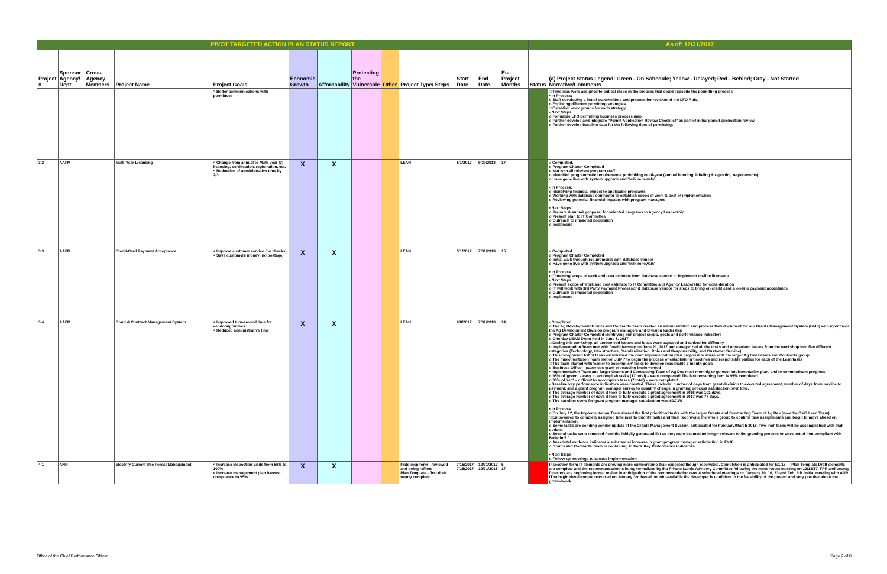| PIVOT TARGETED ACTION PLAN STATUS REPORT | | | | | | | | | | | | | As of: 12/31/2017 | |
| Project # | Sponsor Agency/ Dept. | Cross-Agency Members | Project Name | Project Goals | Economic Growth | Affordability | Protecting the Vulnerable | Other | Project Type/ Steps | Start Date | End Date | Est. Project Months | Status | (a) Project Status Legend: Green - On Schedule; Yellow - Delayed; Red - Behind; Gray - Not Started Narrative/Comments |
| | | | | > Better communications with permittees | | | | | | | | | | □ Timelines were assigned to critical steps in the process that could expedite the permitting process • In Process: o Staff developing a list of stakeholders and process for revision of the LFO Rule. o Exploring different permitting strategies □ Establish work groups for each strategy • Next Steps: o Formalize LFO permitting business process map o Further develop and integrate "Permit Application Review Checklist" as part of initial permit application review o Further develop baseline data for the following tiers of permitting: |
| 3.2 | AAFM | | Multi-Year Licensing | < Change from annual to Multi-year (3) licensing, certification, registration, etc. < Reduction of administrative time by 2/3. | X | X | | | LEAN | 5/1/2017 | 9/30/2018 | 17 | | √ Completed. o Program Charter Completed o Met with all relevant program staff o Identified programmatic requirements prohibiting multi-year (annual bonding, labeling & reporting requirements) o Have gone live with system upgrade and 'bulk renewals' • In Process: o Identifying financial impact to applicable programs o Working with database contractor to establish scope of work & cost of implementation o Reviewing potential financial impacts with program managers • Next Steps: o Prepare & submit proposal for selected programs to Agency Leadership o Present plan to IT Committee o Outreach to impacted population o Implement |
| 3.3 | AAFM | | Credit-Card Payment Acceptance | < Improve customer service (no checks) < Save customers money (no postage) | X | X | | | LEAN | 5/1/2017 | 7/31/2018 | 15 | | √ Completed. o Program Charter Completed o Initial walk through requirements with database vendor o Have gone live with system upgrade and 'bulk renewals' • In Process o Obtaining scope of work and cost estimate from database vendor to implement on-line licensure • Next Steps o Present scope of work and cost estimate to IT Committee and Agency Leadership for consideration o IT will work with 3rd Party Payment Processor & database vendor for steps to bring on credit card & on-line payment acceptance o Outreach to impacted population o Implement |
| 3.4 | AAFM | | Grant & Contract Management System | < Improved turn-around time for vendors/grantees < Reduced administrative time | X | X | | | LEAN | 6/8/2017 | 7/31/2018 | 14 | | • Completed: o The Ag Development Grants and Contracts Team created an administration and process flow document for our Grants Management System (GMS) with input from the Ag Development Division program managers and Division leadership o Program Charter Completed identifying our project scope, goals and performance indicators o One-day LEAN Event held in June 8, 2017 □ During this workshop, all unresolved issues and ideas were captured and ranked for difficulty o Implementation Team met with Justin Kenney on June 21, 2017 and categorized all the tasks and unresolved issues from the workshop into five different categories (Technology, Info structure, Standardization, Roles and Responsibility, and Customer Service) o This categorized list of tasks established the draft implementation plan proposal to share with the larger Ag Dev Grants and Contracts group o The Implementation Team met on July 7 to begin the process of establishing timelines and responsible parties for each of the Lean tasks □ The team started with 'easier to accomplish' tasks to develop reasonable 3-month goals o Business Office – paperless grant processing implemented • Implementation Team and larger Grants and Contracting Team of Ag Dev meet monthly to go over implementation plan, and to communicate progress o 95% of 'green' – easy to accomplish tasks (17 total) – were completed! The last remaining item is 95% completed. o 30% of 'red' – difficult to accomplish tasks (7 total) – were completed. • Baseline key performance indicators were created. These include: number of days from grant decision to executed agreement; number of days from invoice to payment; and a grant program manager survey to quantify change in granting process satisfaction over time. o The average number of days it took to fully execute a grant agreement in 2016 was 101 days. o The average number of days it took to fully execute a grant agreement in 2017 was 77 days. o The baseline score for grant program manager satisfaction was 60.71% • In Process o On July 12, the Implementation Team shared the first prioritized tasks with the larger Grants and Contracting Team of Ag Dev (now the GMS Lean Team) □ Empowered to complete assigned timelines to priority tasks and then reconvene the whole group to confirm task assignments and begin to move ahead on implementation o Some tasks are pending vendor update of the Grants Management System, anticipated for February/March 2018. Two 'red' tasks will be accomplished with that update. o Several tasks were removed from the initially generated list as they were deemed no longer relevant to the granting process or were out of non-compliant with Bulletin 5.0. o Anecdotal evidence indicates a substantial increase in grant program manager satisfaction in FY18. o Grants and Contracts Team is continuing to track Key Performance Indicators. • Next Steps o Follow-up meetings to access implementation |
| 4.1 | ANR | | Electrify Current Use Forest Management | < Increase inspection visits from 56% to 100% < Increase management plan harvest compliance to 95% | X | X | | | Field insp form - reviewed and being refined Plan Template - first draft nearly complete | 7/15/2017 7/15/2017 | 12/31/2017 12/31/2018 | 5 17 | | Inspection form IT elements are proving more cumbersome than expected though resolvable. Completion is anticipated for 5/1/18. -- Plan Template Draft elements are complete and the recommendation is being formalized by the Private Lands Advisory Committee following the most recent meeting on 12/13/17. FPR and county foresters are beginning formal review in anticipation of the recommendation over 4 scheduled meetings on January 10, 16, 23 and Feb. 6th. Initial meeting with ANR IT to begin development occurred on January 3rd based on info available the developer is confident in the feasibility of the project and very positive about the groundwork |
Office of the Chief Performance Officer Page 2 of 8